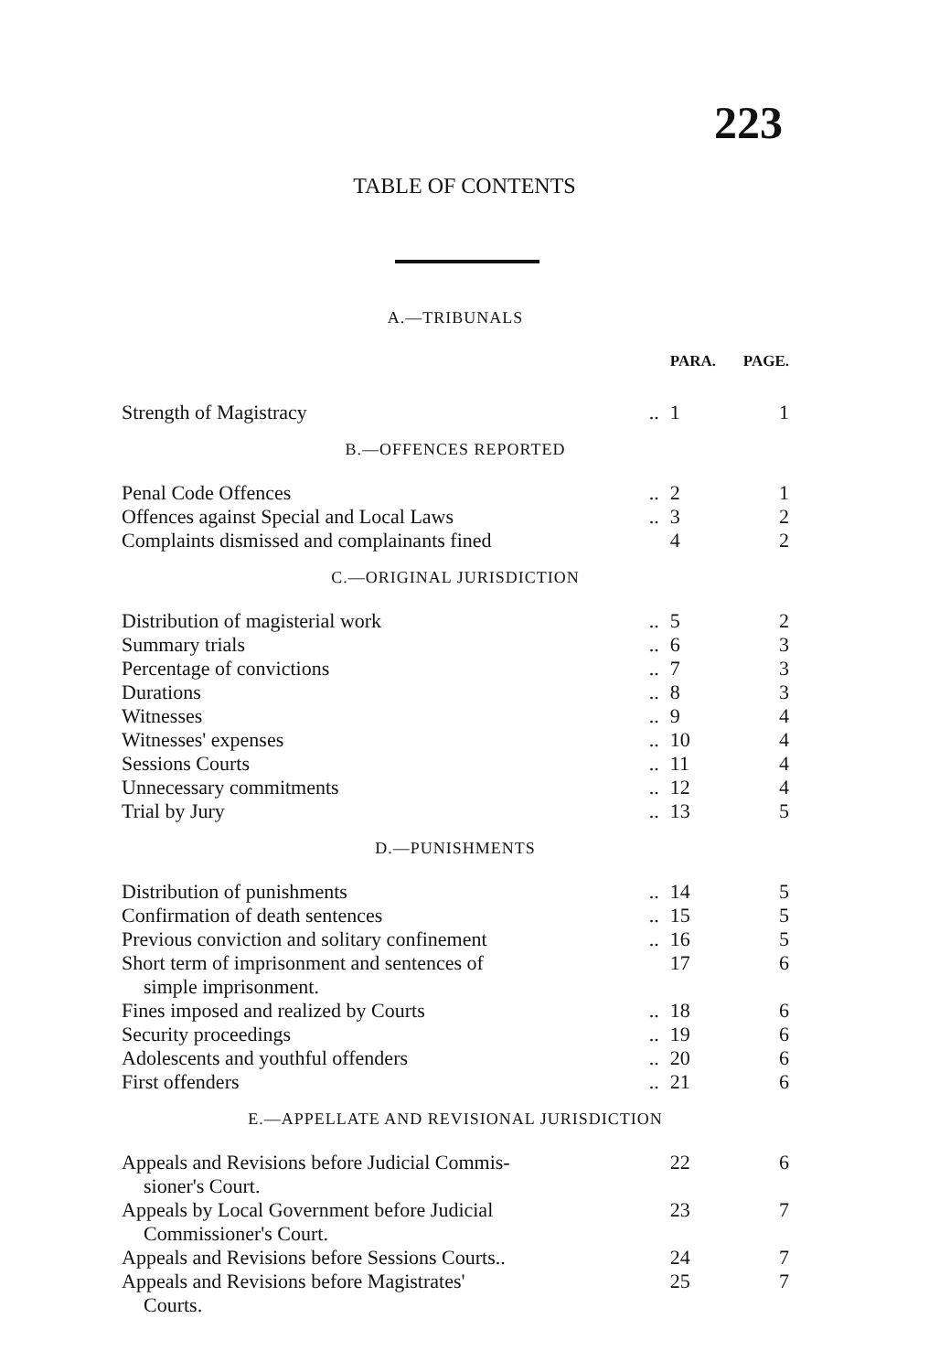223
TABLE OF CONTENTS
| A.—TRIBUNALS | | | |
| | | PARA. | PAGE. |
| Strength of Magistracy | .. | 1 | 1 |
| B.—OFFENCES REPORTED | | | |
| Penal Code Offences | .. | 2 | 1 |
| Offences against Special and Local Laws | .. | 3 | 2 |
| Complaints dismissed and complainants fined | | 4 | 2 |
| C.—ORIGINAL JURISDICTION | | | |
| Distribution of magisterial work | .. | 5 | 2 |
| Summary trials | .. | 6 | 3 |
| Percentage of convictions | .. | 7 | 3 |
| Durations | .. | 8 | 3 |
| Witnesses | .. | 9 | 4 |
| Witnesses' expenses | .. | 10 | 4 |
| Sessions Courts | .. | 11 | 4 |
| Unnecessary commitments | .. | 12 | 4 |
| Trial by Jury | .. | 13 | 5 |
| D.—PUNISHMENTS | | | |
| Distribution of punishments | .. | 14 | 5 |
| Confirmation of death sentences | .. | 15 | 5 |
| Previous conviction and solitary confinement | .. | 16 | 5 |
| Short term of imprisonment and sentences of simple imprisonment. | | 17 | 6 |
| Fines imposed and realized by Courts | .. | 18 | 6 |
| Security proceedings | .. | 19 | 6 |
| Adolescents and youthful offenders | .. | 20 | 6 |
| First offenders | .. | 21 | 6 |
| E.—APPELLATE AND REVISIONAL JURISDICTION | | | |
| Appeals and Revisions before Judicial Commis- sioner's Court. | | 22 | 6 |
| Appeals by Local Government before Judicial Commissioner's Court. | | 23 | 7 |
| Appeals and Revisions before Sessions Courts.. | | 24 | 7 |
| Appeals and Revisions before Magistrates' Courts. | | 25 | 7 |